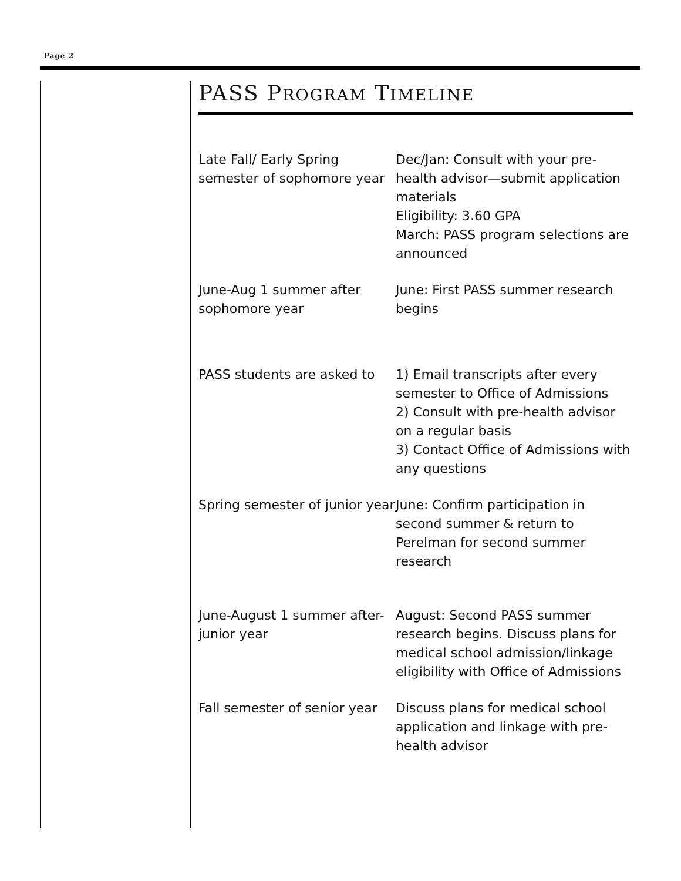Page 2
PASS PROGRAM TIMELINE
| Late Fall/ Early Spring semester of sophomore year | Dec/Jan : Consult with your pre-health advisor—submit application materials Eligibility : 3.60 GPA March : PASS program selections are announced |
| June-Aug 1 summer after sophomore year | June : First PASS summer research begins |
| PASS students are asked to | 1) Email transcripts after every semester to Office of Admissions 2) Consult with pre-health advisor on a regular basis 3) Contact Office of Admissions with any questions |
| Spring semester of junior year | June : Confirm participation in second summer & return to Perelman for second summer research |
| June-August 1 summer after-junior year | August : Second PASS summer research begins. Discuss plans for medical school admission/linkage eligibility with Office of Admissions |
| Fall semester of senior year | Discuss plans for medical school application and linkage with pre-health advisor |